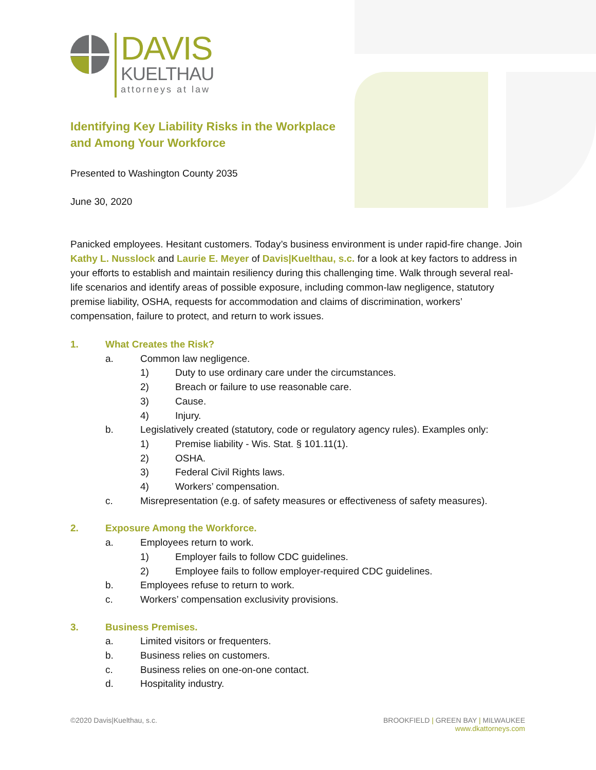DAVIS
KUELTHAU
attorneys at law
Identifying Key Liability Risks in the Workplace
and Among Your Workforce
Presented to Washington County 2035
June 30, 2020
Panicked employees. Hesitant customers. Today’s business environment is under rapid-fire change. Join Kathy L. Nusslock and Laurie E. Meyer of Davis|Kuelthau, s.c. for a look at key factors to address in your efforts to establish and maintain resiliency during this challenging time. Walk through several real-life scenarios and identify areas of possible exposure, including common-law negligence, statutory premise liability, OSHA, requests for accommodation and claims of discrimination, workers’ compensation, failure to protect, and return to work issues.
1. What Creates the Risk?
a. Common law negligence.
1) Duty to use ordinary care under the circumstances.
2) Breach or failure to use reasonable care.
3) Cause.
4) Injury.
b. Legislatively created (statutory, code or regulatory agency rules). Examples only:
1) Premise liability - Wis. Stat. § 101.11(1).
2) OSHA.
3) Federal Civil Rights laws.
4) Workers’ compensation.
c. Misrepresentation (e.g. of safety measures or effectiveness of safety measures).
2. Exposure Among the Workforce.
a. Employees return to work.
1) Employer fails to follow CDC guidelines.
2) Employee fails to follow employer-required CDC guidelines.
b. Employees refuse to return to work.
c. Workers’ compensation exclusivity provisions.
3. Business Premises.
a. Limited visitors or frequenters.
b. Business relies on customers.
c. Business relies on one-on-one contact.
d. Hospitality industry.
©2020 Davis|Kuelthau, s.c. BROOKFIELD | GREEN BAY | MILWAUKEE
www.dkattorneys.com